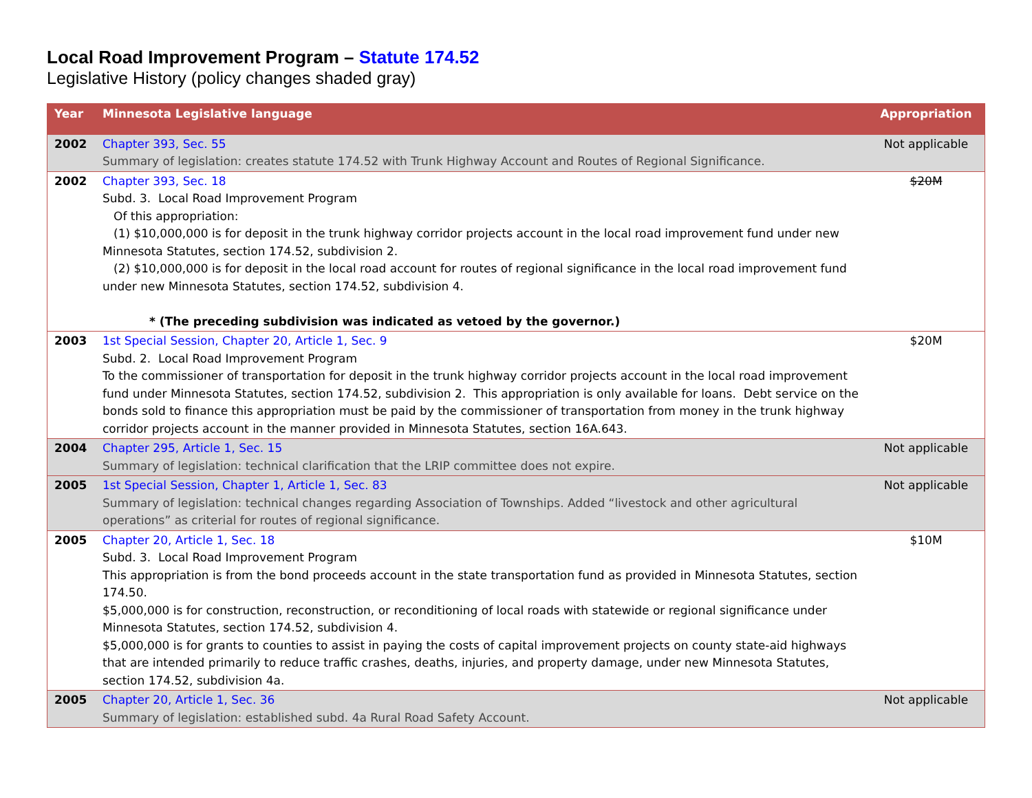Local Road Improvement Program – Statute 174.52
Legislative History (policy changes shaded gray)
| Year | Minnesota Legislative language | Appropriation |
| --- | --- | --- |
| 2002 | Chapter 393, Sec. 55 Summary of legislation: creates statute 174.52 with Trunk Highway Account and Routes of Regional Significance. | Not applicable |
| 2002 | Chapter 393, Sec. 18 Subd. 3. Local Road Improvement Program Of this appropriation: (1) $10,000,000 is for deposit in the trunk highway corridor projects account in the local road improvement fund under new Minnesota Statutes, section 174.52, subdivision 2. (2) $10,000,000 is for deposit in the local road account for routes of regional significance in the local road improvement fund under new Minnesota Statutes, section 174.52, subdivision 4. * (The preceding subdivision was indicated as vetoed by the governor.) | $20M |
| 2003 | 1st Special Session, Chapter 20, Article 1, Sec. 9 Subd. 2. Local Road Improvement Program To the commissioner of transportation for deposit in the trunk highway corridor projects account in the local road improvement fund under Minnesota Statutes, section 174.52, subdivision 2. This appropriation is only available for loans. Debt service on the bonds sold to finance this appropriation must be paid by the commissioner of transportation from money in the trunk highway corridor projects account in the manner provided in Minnesota Statutes, section 16A.643. | $20M |
| 2004 | Chapter 295, Article 1, Sec. 15 Summary of legislation: technical clarification that the LRIP committee does not expire. | Not applicable |
| 2005 | 1st Special Session, Chapter 1, Article 1, Sec. 83 Summary of legislation: technical changes regarding Association of Townships. Added “livestock and other agricultural operations” as criterial for routes of regional significance. | Not applicable |
| 2005 | Chapter 20, Article 1, Sec. 18 Subd. 3. Local Road Improvement Program This appropriation is from the bond proceeds account in the state transportation fund as provided in Minnesota Statutes, section 174.50. $5,000,000 is for construction, reconstruction, or reconditioning of local roads with statewide or regional significance under Minnesota Statutes, section 174.52, subdivision 4. $5,000,000 is for grants to counties to assist in paying the costs of capital improvement projects on county state-aid highways that are intended primarily to reduce traffic crashes, deaths, injuries, and property damage, under new Minnesota Statutes, section 174.52, subdivision 4a. | $10M |
| 2005 | Chapter 20, Article 1, Sec. 36 Summary of legislation: established subd. 4a Rural Road Safety Account. | Not applicable |